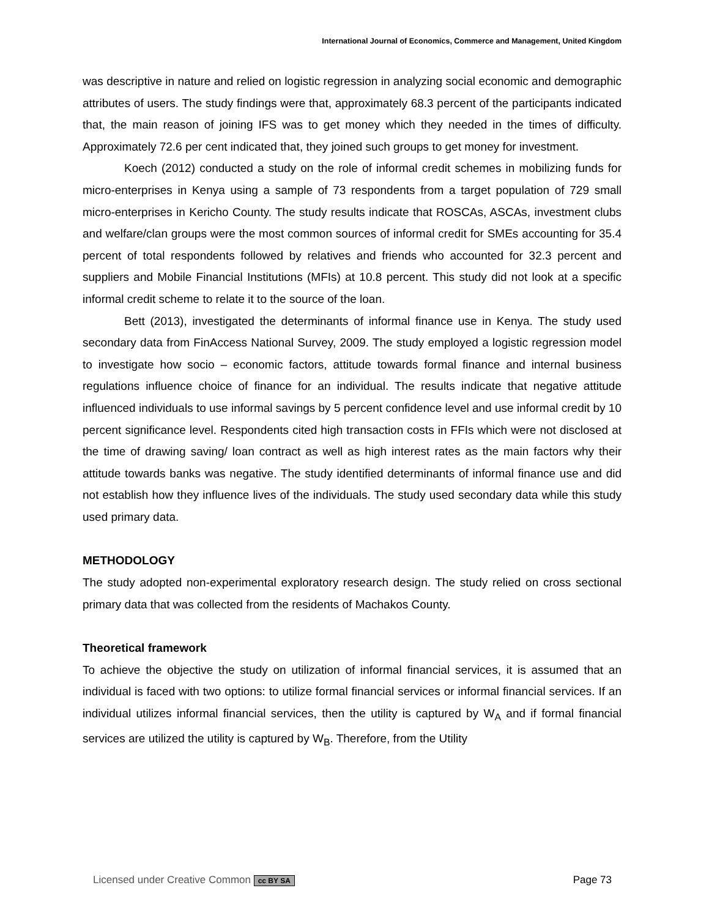International Journal of Economics, Commerce and Management, United Kingdom
was descriptive in nature and relied on logistic regression in analyzing social economic and demographic attributes of users. The study findings were that, approximately 68.3 percent of the participants indicated that, the main reason of joining IFS was to get money which they needed in the times of difficulty. Approximately 72.6 per cent indicated that, they joined such groups to get money for investment.
Koech (2012) conducted a study on the role of informal credit schemes in mobilizing funds for micro-enterprises in Kenya using a sample of 73 respondents from a target population of 729 small micro-enterprises in Kericho County. The study results indicate that ROSCAs, ASCAs, investment clubs and welfare/clan groups were the most common sources of informal credit for SMEs accounting for 35.4 percent of total respondents followed by relatives and friends who accounted for 32.3 percent and suppliers and Mobile Financial Institutions (MFIs) at 10.8 percent. This study did not look at a specific informal credit scheme to relate it to the source of the loan.
Bett (2013), investigated the determinants of informal finance use in Kenya. The study used secondary data from FinAccess National Survey, 2009. The study employed a logistic regression model to investigate how socio – economic factors, attitude towards formal finance and internal business regulations influence choice of finance for an individual. The results indicate that negative attitude influenced individuals to use informal savings by 5 percent confidence level and use informal credit by 10 percent significance level. Respondents cited high transaction costs in FFIs which were not disclosed at the time of drawing saving/ loan contract as well as high interest rates as the main factors why their attitude towards banks was negative. The study identified determinants of informal finance use and did not establish how they influence lives of the individuals. The study used secondary data while this study used primary data.
METHODOLOGY
The study adopted non-experimental exploratory research design. The study relied on cross sectional primary data that was collected from the residents of Machakos County.
Theoretical framework
To achieve the objective the study on utilization of informal financial services, it is assumed that an individual is faced with two options: to utilize formal financial services or informal financial services. If an individual utilizes informal financial services, then the utility is captured by W<sub>A</sub> and if formal financial services are utilized the utility is captured by W<sub>B</sub>. Therefore, from the Utility
Licensed under Creative Common cc BY SA Page 73